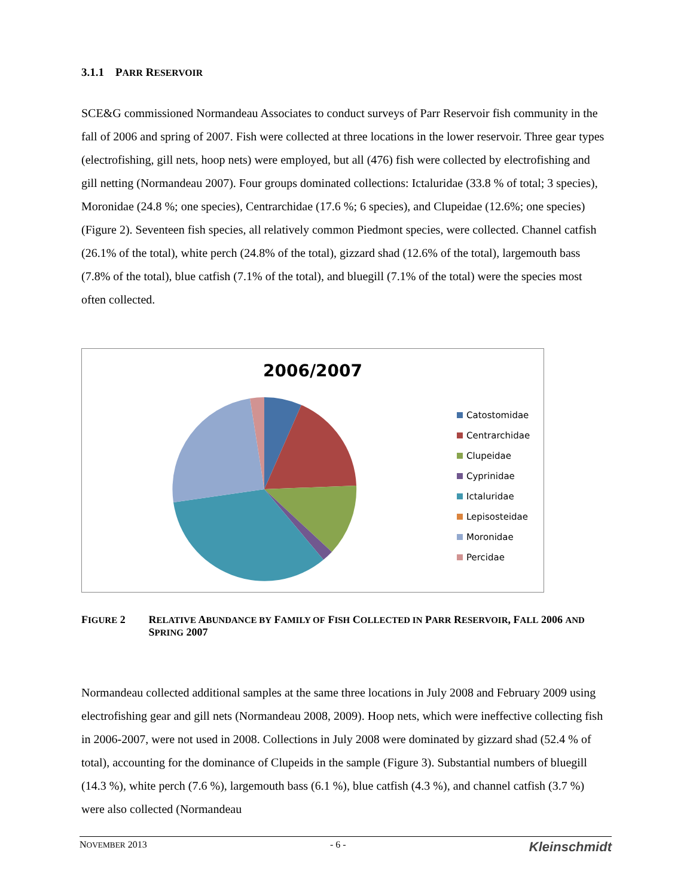3.1.1 PARR RESERVOIR
SCE&G commissioned Normandeau Associates to conduct surveys of Parr Reservoir fish community in the fall of 2006 and spring of 2007. Fish were collected at three locations in the lower reservoir. Three gear types (electrofishing, gill nets, hoop nets) were employed, but all (476) fish were collected by electrofishing and gill netting (Normandeau 2007). Four groups dominated collections: Ictaluridae (33.8 % of total; 3 species), Moronidae (24.8 %; one species), Centrarchidae (17.6 %; 6 species), and Clupeidae (12.6%; one species) (Figure 2). Seventeen fish species, all relatively common Piedmont species, were collected. Channel catfish (26.1% of the total), white perch (24.8% of the total), gizzard shad (12.6% of the total), largemouth bass (7.8% of the total), blue catfish (7.1% of the total), and bluegill (7.1% of the total) were the species most often collected.
2006/2007
Catostomidae
Centrarchidae
Clupeidae
Cyprinidae
Ictaluridae
Lepisosteidae
Moronidae
Percidae
FIGURE 2 RELATIVE ABUNDANCE BY FAMILY OF FISH COLLECTED IN PARR RESERVOIR, FALL 2006 AND SPRING 2007
Normandeau collected additional samples at the same three locations in July 2008 and February 2009 using electrofishing gear and gill nets (Normandeau 2008, 2009). Hoop nets, which were ineffective collecting fish in 2006-2007, were not used in 2008. Collections in July 2008 were dominated by gizzard shad (52.4 % of total), accounting for the dominance of Clupeids in the sample (Figure 3). Substantial numbers of bluegill (14.3 %), white perch (7.6 %), largemouth bass (6.1 %), blue catfish (4.3 %), and channel catfish (3.7 %) were also collected (Normandeau
NOVEMBER 2013 - 6 - Kleinschmidt